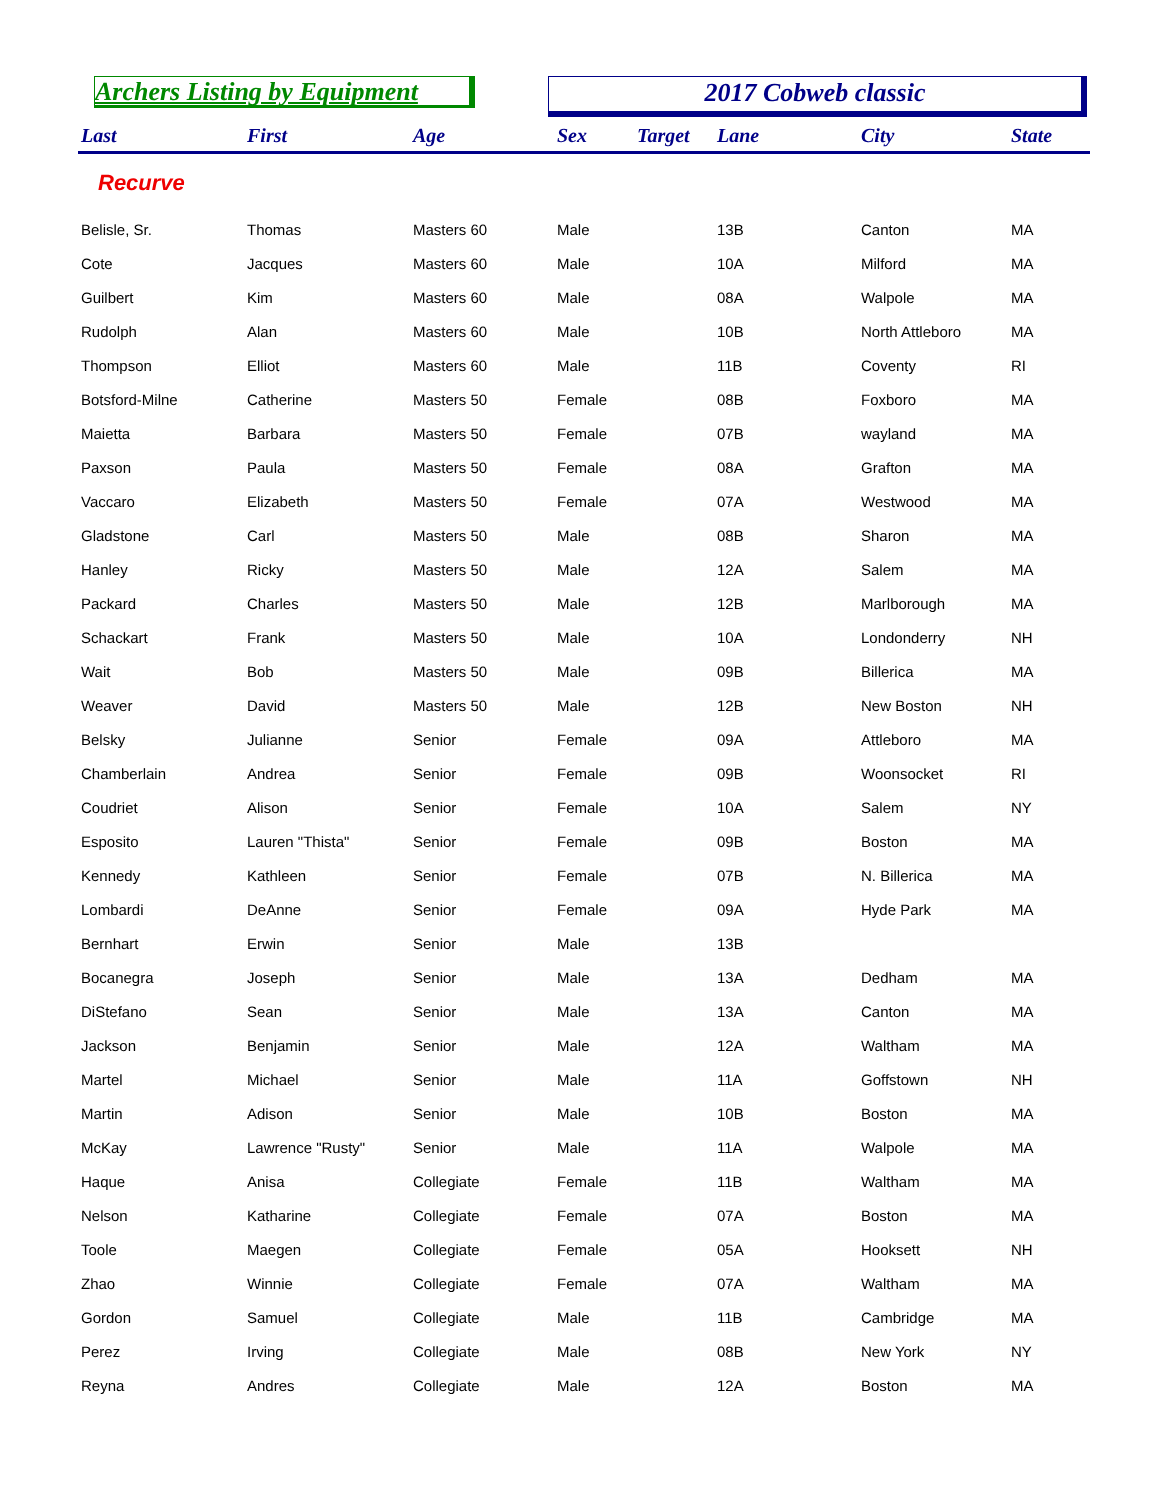Archers Listing by Equipment 2017 Cobweb classic
| Last | First | Age | Sex | Target | Lane | City | State |
| --- | --- | --- | --- | --- | --- | --- | --- |
| Recurve | | | | | | | |
| Belisle, Sr. | Thomas | Masters 60 | Male | | 13B | Canton | MA |
| Cote | Jacques | Masters 60 | Male | | 10A | Milford | MA |
| Guilbert | Kim | Masters 60 | Male | | 08A | Walpole | MA |
| Rudolph | Alan | Masters 60 | Male | | 10B | North Attleboro | MA |
| Thompson | Elliot | Masters 60 | Male | | 11B | Coventy | RI |
| Botsford-Milne | Catherine | Masters 50 | Female | | 08B | Foxboro | MA |
| Maietta | Barbara | Masters 50 | Female | | 07B | wayland | MA |
| Paxson | Paula | Masters 50 | Female | | 08A | Grafton | MA |
| Vaccaro | Elizabeth | Masters 50 | Female | | 07A | Westwood | MA |
| Gladstone | Carl | Masters 50 | Male | | 08B | Sharon | MA |
| Hanley | Ricky | Masters 50 | Male | | 12A | Salem | MA |
| Packard | Charles | Masters 50 | Male | | 12B | Marlborough | MA |
| Schackart | Frank | Masters 50 | Male | | 10A | Londonderry | NH |
| Wait | Bob | Masters 50 | Male | | 09B | Billerica | MA |
| Weaver | David | Masters 50 | Male | | 12B | New Boston | NH |
| Belsky | Julianne | Senior | Female | | 09A | Attleboro | MA |
| Chamberlain | Andrea | Senior | Female | | 09B | Woonsocket | RI |
| Coudriet | Alison | Senior | Female | | 10A | Salem | NY |
| Esposito | Lauren "Thista" | Senior | Female | | 09B | Boston | MA |
| Kennedy | Kathleen | Senior | Female | | 07B | N. Billerica | MA |
| Lombardi | DeAnne | Senior | Female | | 09A | Hyde Park | MA |
| Bernhart | Erwin | Senior | Male | | 13B | | |
| Bocanegra | Joseph | Senior | Male | | 13A | Dedham | MA |
| DiStefano | Sean | Senior | Male | | 13A | Canton | MA |
| Jackson | Benjamin | Senior | Male | | 12A | Waltham | MA |
| Martel | Michael | Senior | Male | | 11A | Goffstown | NH |
| Martin | Adison | Senior | Male | | 10B | Boston | MA |
| McKay | Lawrence "Rusty" | Senior | Male | | 11A | Walpole | MA |
| Haque | Anisa | Collegiate | Female | | 11B | Waltham | MA |
| Nelson | Katharine | Collegiate | Female | | 07A | Boston | MA |
| Toole | Maegen | Collegiate | Female | | 05A | Hooksett | NH |
| Zhao | Winnie | Collegiate | Female | | 07A | Waltham | MA |
| Gordon | Samuel | Collegiate | Male | | 11B | Cambridge | MA |
| Perez | Irving | Collegiate | Male | | 08B | New York | NY |
| Reyna | Andres | Collegiate | Male | | 12A | Boston | MA |